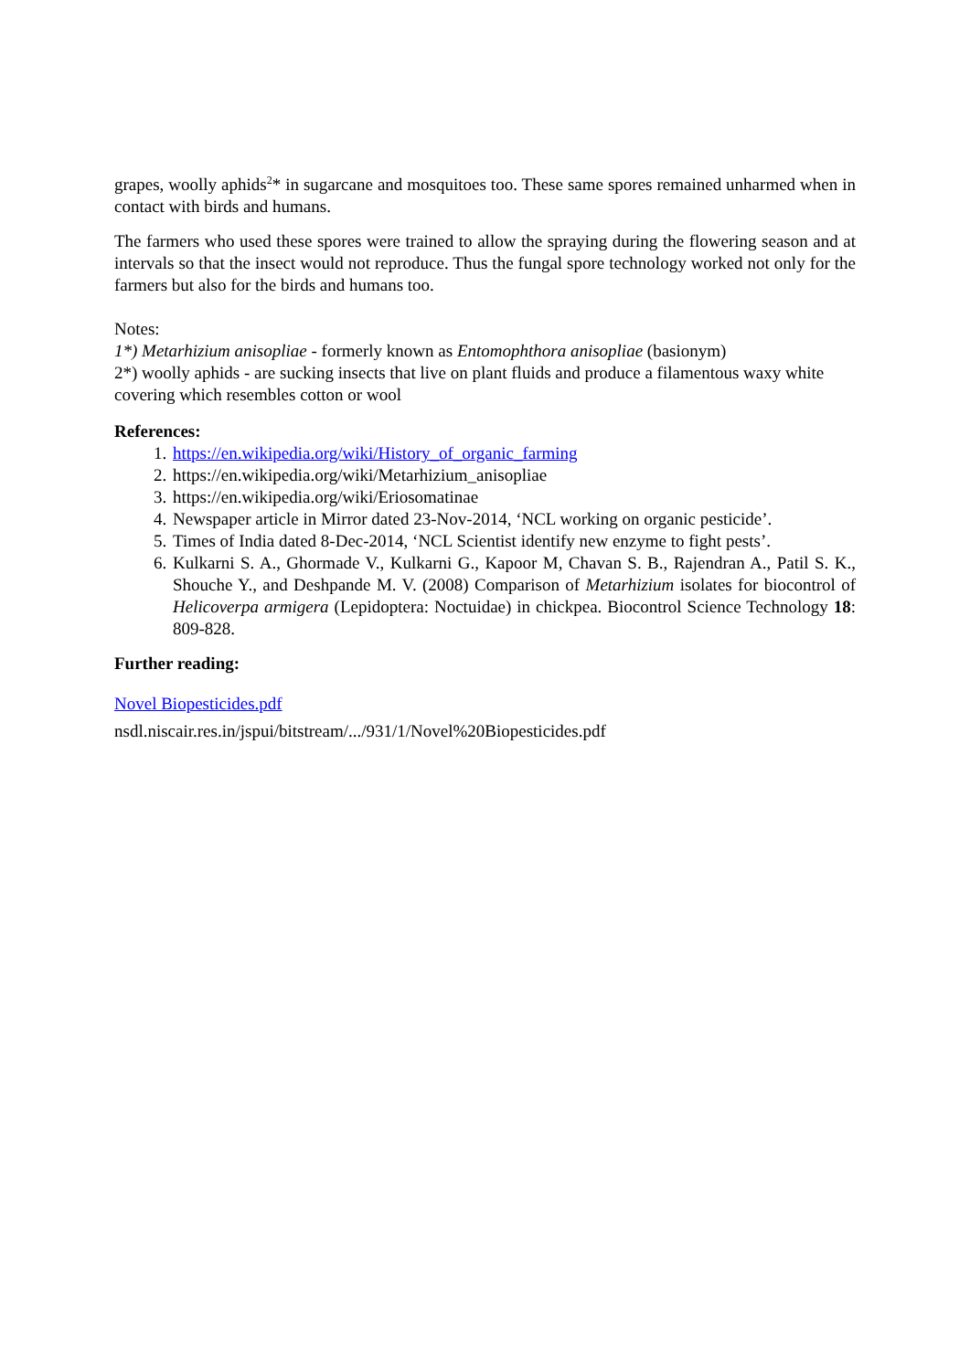grapes, woolly aphids<sup>2</sup>* in sugarcane and mosquitoes too. These same spores remained unharmed when in contact with birds and humans.
The farmers who used these spores were trained to allow the spraying during the flowering season and at intervals so that the insect would not reproduce. Thus the fungal spore technology worked not only for the farmers but also for the birds and humans too.
Notes:
1*) Metarhizium anisopliae - formerly known as Entomophthora anisopliae (basionym)
2*) woolly aphids - are sucking insects that live on plant fluids and produce a filamentous waxy white covering which resembles cotton or wool
References:
1. https://en.wikipedia.org/wiki/History_of_organic_farming
2. https://en.wikipedia.org/wiki/Metarhizium_anisopliae
3. https://en.wikipedia.org/wiki/Eriosomatinae
4. Newspaper article in Mirror dated 23-Nov-2014, ‘NCL working on organic pesticide’.
5. Times of India dated 8-Dec-2014, ‘NCL Scientist identify new enzyme to fight pests’.
6. Kulkarni S. A., Ghormade V., Kulkarni G., Kapoor M, Chavan S. B., Rajendran A., Patil S. K., Shouche Y., and Deshpande M. V. (2008) Comparison of Metarhizium isolates for biocontrol of Helicoverpa armigera (Lepidoptera: Noctuidae) in chickpea. Biocontrol Science Technology 18: 809-828.
Further reading:
Novel Biopesticides.pdf
nsdl.niscair.res.in/jspui/bitstream/.../931/1/Novel%20Biopesticides.pdf